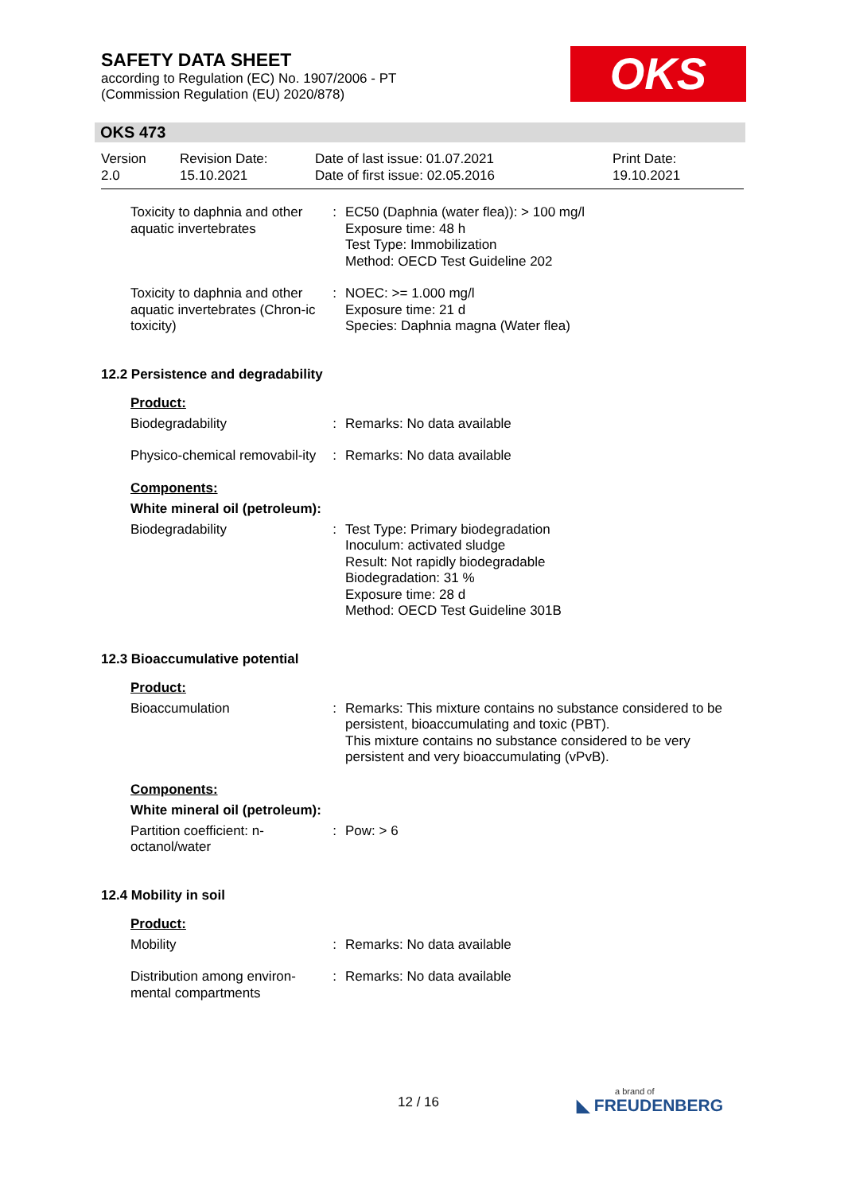SAFETY DATA SHEET
according to Regulation (EC) No. 1907/2006 - PT
(Commission Regulation (EU) 2020/878)
OKS
OKS 473
| Version 2.0 | Revision Date: 15.10.2021 | Date of last issue: 01.07.2021 Date of first issue: 02.05.2016 | Print Date: 19.10.2021 |
| Toxicity to daphnia and other aquatic invertebrates | : | EC50 (Daphnia (water flea)): > 100 mg/l Exposure time: 48 h Test Type: Immobilization Method: OECD Test Guideline 202 |
| Toxicity to daphnia and other aquatic invertebrates (Chron-ic toxicity) | : | NOEC: >= 1.000 mg/l Exposure time: 21 d Species: Daphnia magna (Water flea) |
12.2 Persistence and degradability
Product:
| Biodegradability | : | Remarks: No data available |
| Physico-chemical removabil-ity | : | Remarks: No data available |
Components:
White mineral oil (petroleum):
| Biodegradability | : | Test Type: Primary biodegradation Inoculum: activated sludge Result: Not rapidly biodegradable Biodegradation: 31 % Exposure time: 28 d Method: OECD Test Guideline 301B |
12.3 Bioaccumulative potential
Product:
| Bioaccumulation | : | Remarks: This mixture contains no substance considered to be persistent, bioaccumulating and toxic (PBT). This mixture contains no substance considered to be very persistent and very bioaccumulating (vPvB). |
Components:
White mineral oil (petroleum):
| Partition coefficient: n-octanol/water | : | Pow: > 6 |
12.4 Mobility in soil
Product:
| Mobility | : | Remarks: No data available |
| Distribution among environ-mental compartments | : | Remarks: No data available |
12 / 16 a brand of
◣ FREUDENBERG